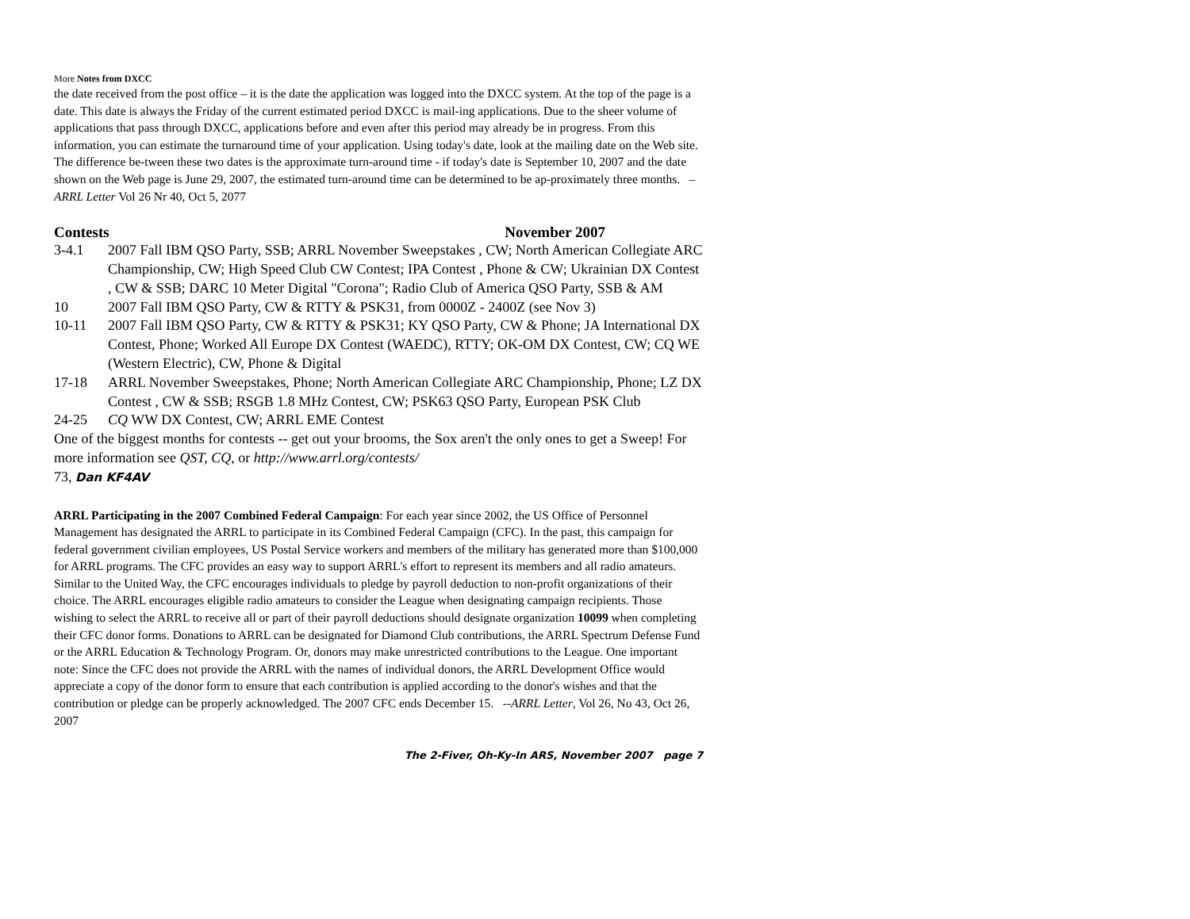More Notes from DXCC
the date received from the post office – it is the date the application was logged into the DXCC system. At the top of the page is a date. This date is always the Friday of the current estimated period DXCC is mail-ing applications. Due to the sheer volume of applications that pass through DXCC, applications before and even after this period may already be in progress. From this information, you can estimate the turnaround time of your application. Using today's date, look at the mailing date on the Web site. The difference be-tween these two dates is the approximate turn-around time - if today's date is September 10, 2007 and the date shown on the Web page is June 29, 2007, the estimated turn-around time can be determined to be ap-proximately three months. – ARRL Letter Vol 26 Nr 40, Oct 5, 2077
Contests November 2007
3-4.1 2007 Fall IBM QSO Party, SSB; ARRL November Sweepstakes , CW; North American Collegiate ARC Championship, CW; High Speed Club CW Contest; IPA Contest , Phone & CW; Ukrainian DX Contest , CW & SSB; DARC 10 Meter Digital "Corona"; Radio Club of America QSO Party, SSB & AM
10 2007 Fall IBM QSO Party, CW & RTTY & PSK31, from 0000Z - 2400Z (see Nov 3)
10-11 2007 Fall IBM QSO Party, CW & RTTY & PSK31; KY QSO Party, CW & Phone; JA International DX Contest, Phone; Worked All Europe DX Contest (WAEDC), RTTY; OK-OM DX Contest, CW; CQ WE (Western Electric), CW, Phone & Digital
17-18 ARRL November Sweepstakes, Phone; North American Collegiate ARC Championship, Phone; LZ DX Contest , CW & SSB; RSGB 1.8 MHz Contest, CW; PSK63 QSO Party, European PSK Club
24-25 CQ WW DX Contest, CW; ARRL EME Contest
One of the biggest months for contests -- get out your brooms, the Sox aren't the only ones to get a Sweep! For more information see QST, CQ, or http://www.arrl.org/contests/
73, Dan KF4AV
ARRL Participating in the 2007 Combined Federal Campaign: For each year since 2002, the US Office of Personnel Management has designated the ARRL to participate in its Combined Federal Campaign (CFC). In the past, this campaign for federal government civilian employees, US Postal Service workers and members of the military has generated more than $100,000 for ARRL programs. The CFC provides an easy way to support ARRL's effort to represent its members and all radio amateurs. Similar to the United Way, the CFC encourages individuals to pledge by payroll deduction to non-profit organizations of their choice. The ARRL encourages eligible radio amateurs to consider the League when designating campaign recipients. Those wishing to select the ARRL to receive all or part of their payroll deductions should designate organization 10099 when completing their CFC donor forms. Donations to ARRL can be designated for Diamond Club contributions, the ARRL Spectrum Defense Fund or the ARRL Education & Technology Program. Or, donors may make unrestricted contributions to the League. One important note: Since the CFC does not provide the ARRL with the names of individual donors, the ARRL Development Office would appreciate a copy of the donor form to ensure that each contribution is applied according to the donor's wishes and that the contribution or pledge can be properly acknowledged. The 2007 CFC ends December 15. --ARRL Letter, Vol 26, No 43, Oct 26, 2007
The 2-Fiver, Oh-Ky-In ARS, November 2007 page 7